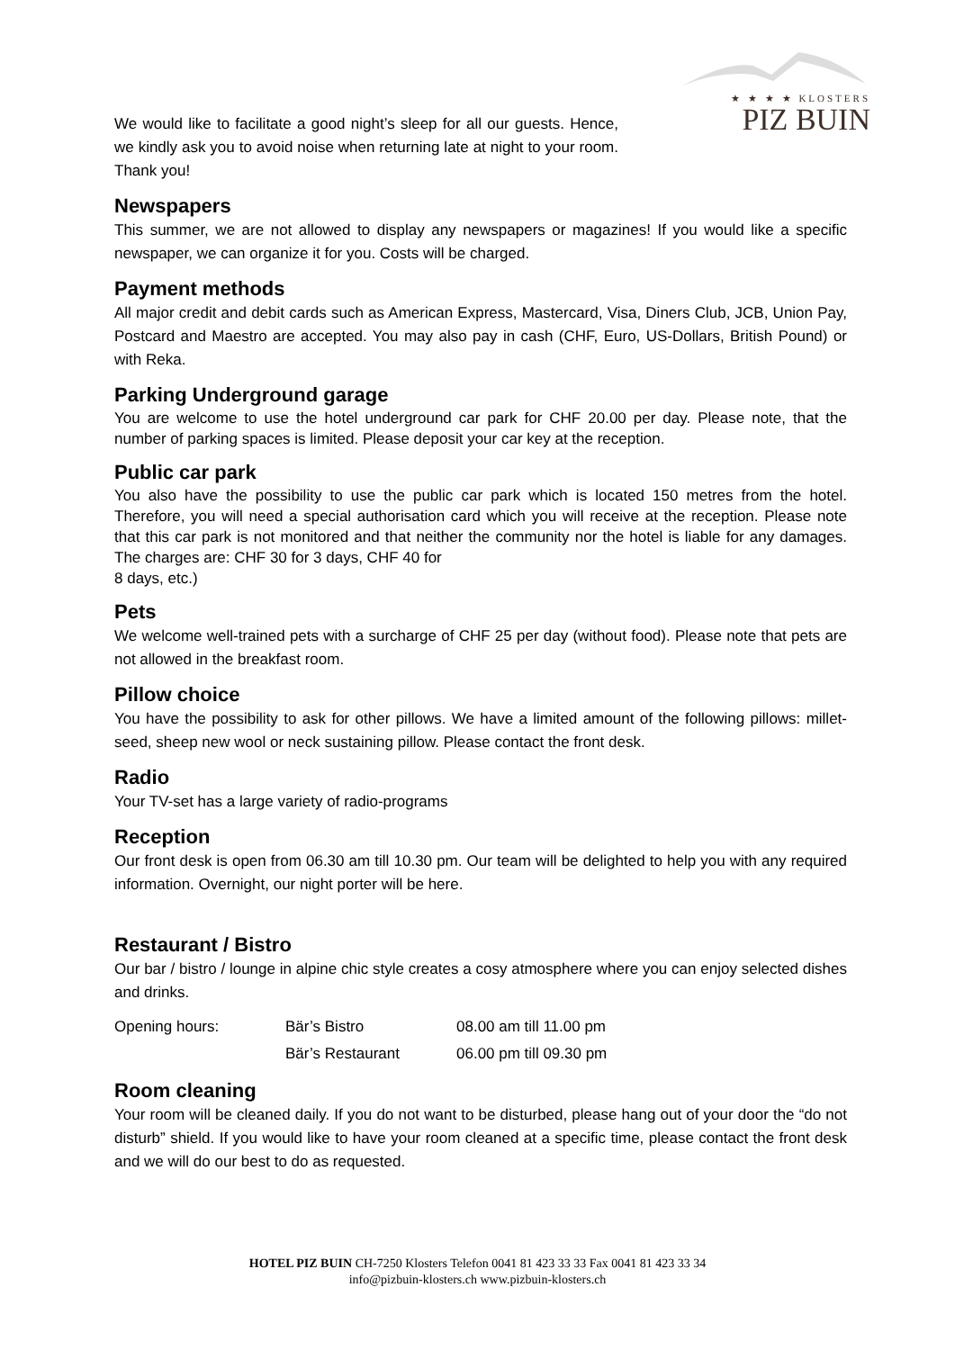★ ★ ★ ★ KLOSTERS
PIZ BUIN
We would like to facilitate a good night’s sleep for all our guests. Hence, we kindly ask you to avoid noise when returning late at night to your room. Thank you!
Newspapers
This summer, we are not allowed to display any newspapers or magazines! If you would like a specific newspaper, we can organize it for you. Costs will be charged.
Payment methods
All major credit and debit cards such as American Express, Mastercard, Visa, Diners Club, JCB, Union Pay, Postcard and Maestro are accepted. You may also pay in cash (CHF, Euro, US-Dollars, British Pound) or with Reka.
Parking Underground garage
You are welcome to use the hotel underground car park for CHF 20.00 per day. Please note, that the number of parking spaces is limited. Please deposit your car key at the reception.
Public car park
You also have the possibility to use the public car park which is located 150 metres from the hotel. Therefore, you will need a special authorisation card which you will receive at the reception. Please note that this car park is not monitored and that neither the community nor the hotel is liable for any damages. The charges are: CHF 30 for 3 days, CHF 40 for
8 days, etc.)
Pets
We welcome well-trained pets with a surcharge of CHF 25 per day (without food). Please note that pets are not allowed in the breakfast room.
Pillow choice
You have the possibility to ask for other pillows. We have a limited amount of the following pillows: millet-seed, sheep new wool or neck sustaining pillow. Please contact the front desk.
Radio
Your TV-set has a large variety of radio-programs
Reception
Our front desk is open from 06.30 am till 10.30 pm. Our team will be delighted to help you with any required information. Overnight, our night porter will be here.
Restaurant / Bistro
Our bar / bistro / lounge in alpine chic style creates a cosy atmosphere where you can enjoy selected dishes and drinks.
| Opening hours: | Bär’s Bistro | 08.00 am till 11.00 pm |
| | Bär’s Restaurant | 06.00 pm till 09.30 pm |
Room cleaning
Your room will be cleaned daily. If you do not want to be disturbed, please hang out of your door the “do not disturb” shield. If you would like to have your room cleaned at a specific time, please contact the front desk and we will do our best to do as requested.
HOTEL PIZ BUIN CH-7250 Klosters Telefon 0041 81 423 33 33 Fax 0041 81 423 33 34
info@pizbuin-klosters.ch www.pizbuin-klosters.ch